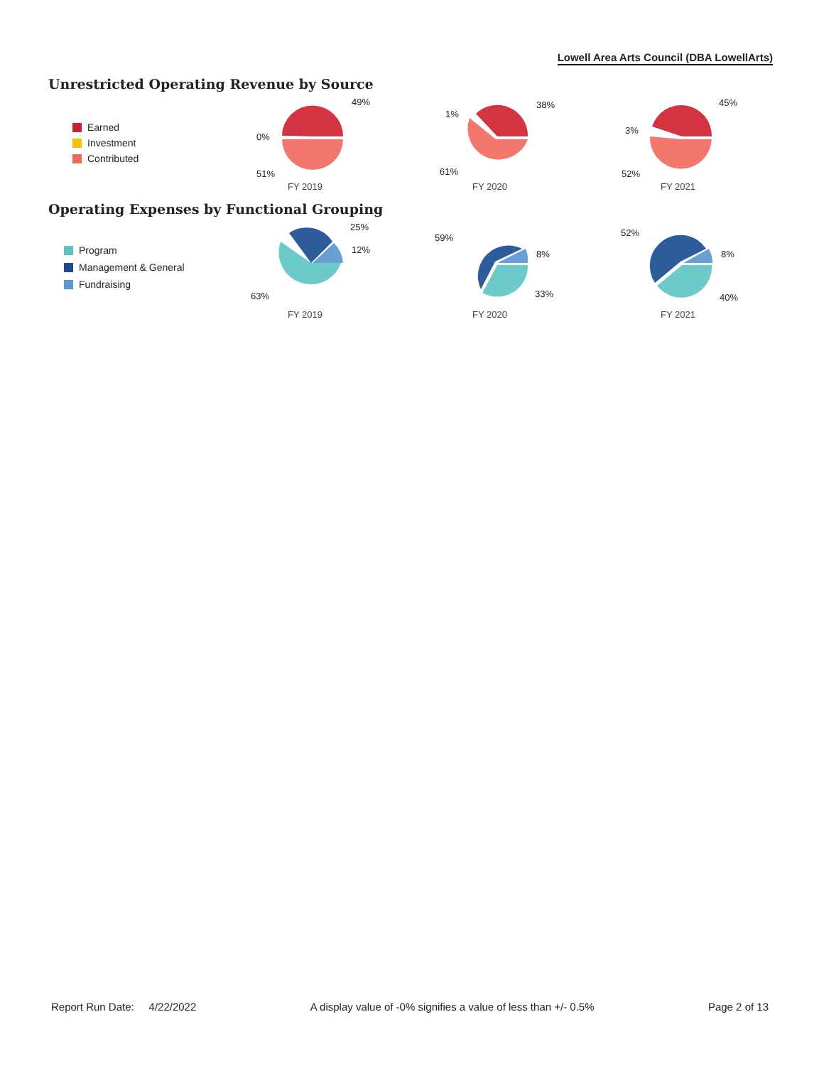Lowell Area Arts Council (DBA LowellArts)
Unrestricted Operating Revenue by Source
Earned
Investment
Contributed
49%
0%
51%
FY 2019
38%
1%
61%
FY 2020
45%
3%
52%
FY 2021
Operating Expenses by Functional Grouping
Program
Management & General
Fundraising
25%
12%
63%
FY 2019
59%
8%
33%
FY 2020
52%
8%
40%
FY 2021
Report Run Date: 4/22/2022 A display value of -0% signifies a value of less than +/- 0.5%
Page 2 of 13